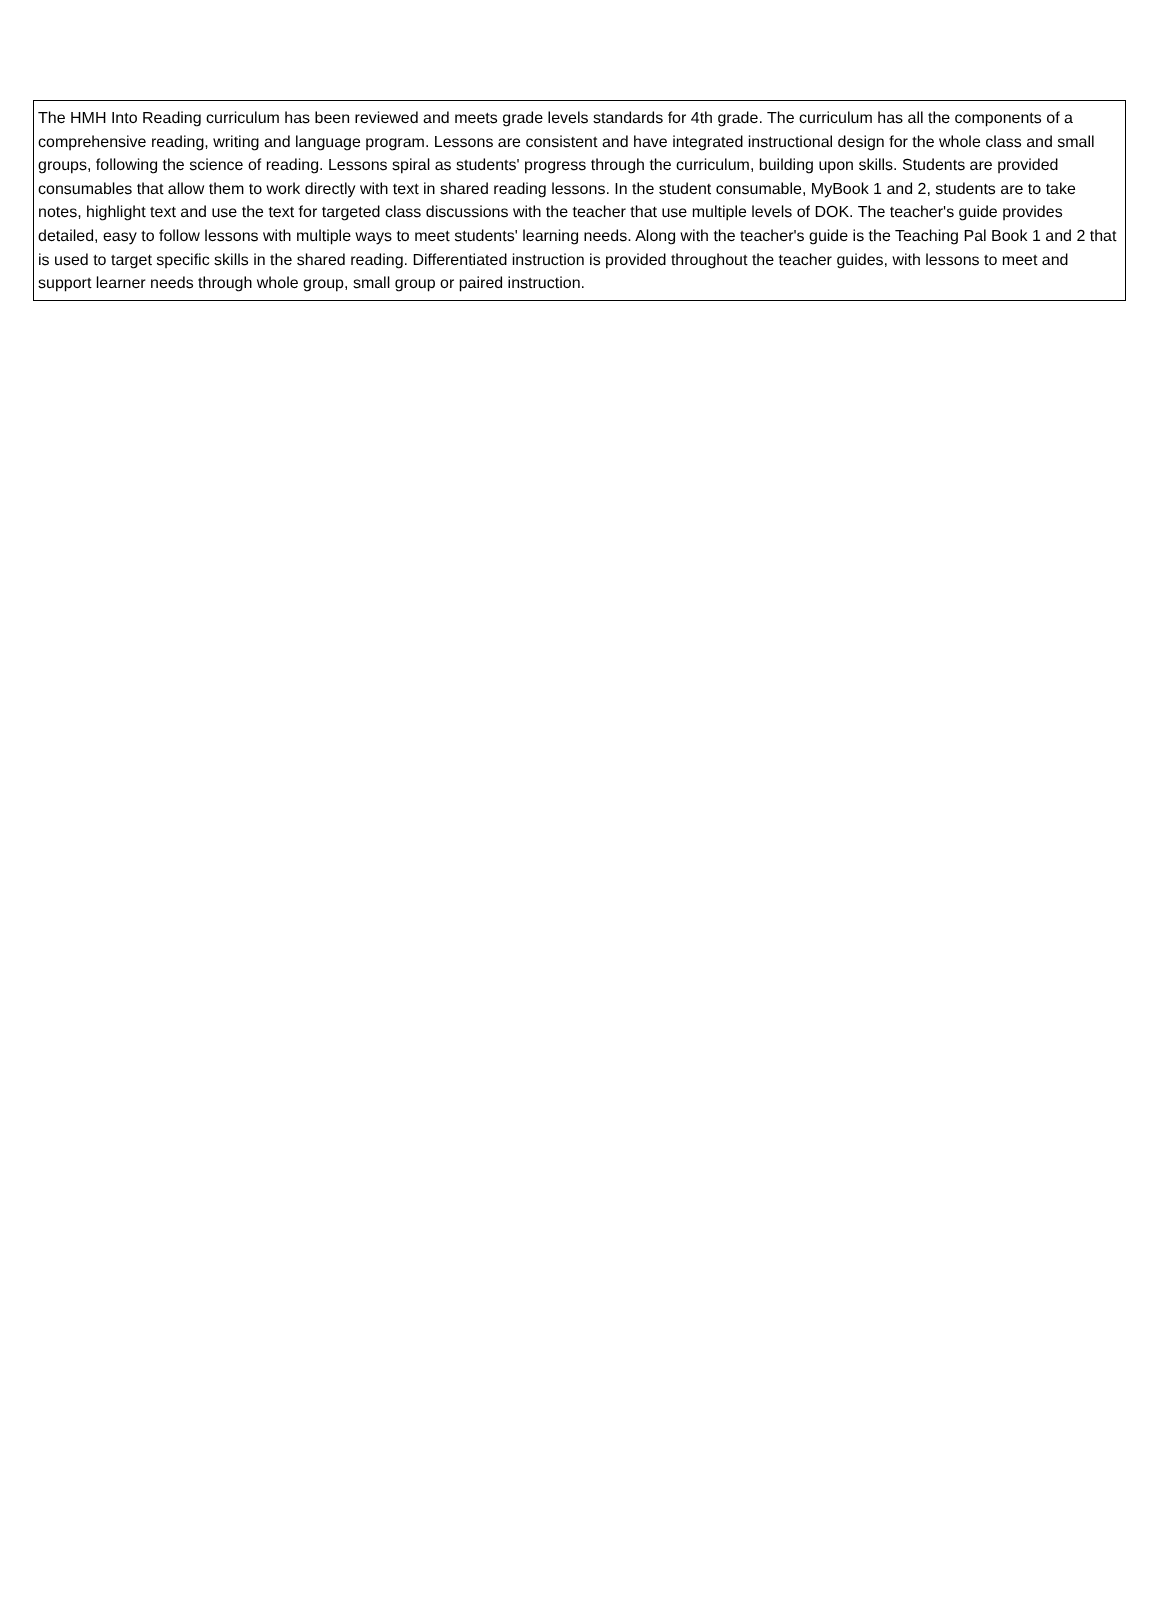| The HMH Into Reading curriculum has been reviewed and meets grade levels standards for 4th grade. The curriculum has all the components of a comprehensive reading, writing and language program. Lessons are consistent and have integrated instructional design for the whole class and small groups, following the science of reading. Lessons spiral as students' progress through the curriculum, building upon skills. Students are provided consumables that allow them to work directly with text in shared reading lessons. In the student consumable, MyBook 1 and 2, students are to take notes, highlight text and use the text for targeted class discussions with the teacher that use multiple levels of DOK. The teacher's guide provides detailed, easy to follow lessons with multiple ways to meet students' learning needs. Along with the teacher's guide is the Teaching Pal Book 1 and 2 that is used to target specific skills in the shared reading. Differentiated instruction is provided throughout the teacher guides, with lessons to meet and support learner needs through whole group, small group or paired instruction. |